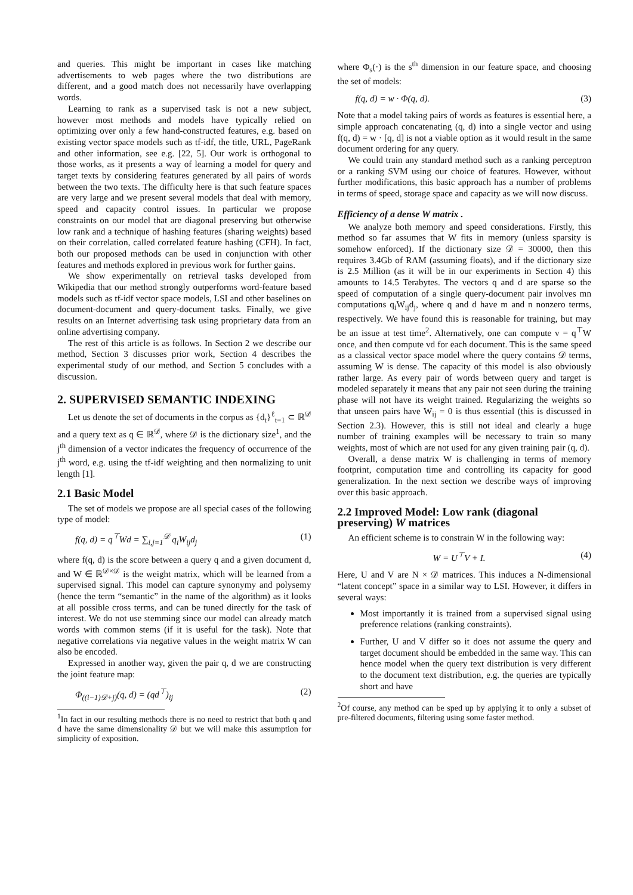and queries. This might be important in cases like matching advertisements to web pages where the two distributions are different, and a good match does not necessarily have overlapping words.
Learning to rank as a supervised task is not a new subject, however most methods and models have typically relied on optimizing over only a few hand-constructed features, e.g. based on existing vector space models such as tf-idf, the title, URL, PageRank and other information, see e.g. [22, 5]. Our work is orthogonal to those works, as it presents a way of learning a model for query and target texts by considering features generated by all pairs of words between the two texts. The difficulty here is that such feature spaces are very large and we present several models that deal with memory, speed and capacity control issues. In particular we propose constraints on our model that are diagonal preserving but otherwise low rank and a technique of hashing features (sharing weights) based on their correlation, called correlated feature hashing (CFH). In fact, both our proposed methods can be used in conjunction with other features and methods explored in previous work for further gains.
We show experimentally on retrieval tasks developed from Wikipedia that our method strongly outperforms word-feature based models such as tf-idf vector space models, LSI and other baselines on document-document and query-document tasks. Finally, we give results on an Internet advertising task using proprietary data from an online advertising company.
The rest of this article is as follows. In Section 2 we describe our method, Section 3 discusses prior work, Section 4 describes the experimental study of our method, and Section 5 concludes with a discussion.
2. SUPERVISED SEMANTIC INDEXING
Let us denote the set of documents in the corpus as {d<sub>t</sub>}<sup>ℓ</sup><sub>t=1</sub> ⊂ ℝ<sup>𝒟</sup> and a query text as q ∈ ℝ<sup>𝒟</sup>, where 𝒟 is the dictionary size<sup>1</sup>, and the j<sup>th</sup> dimension of a vector indicates the frequency of occurrence of the j<sup>th</sup> word, e.g. using the tf-idf weighting and then normalizing to unit length [1].
2.1 Basic Model
The set of models we propose are all special cases of the following type of model:
f(q, d) = q<sup>⊤</sup>Wd = ∑<sub>i,j=1</sub><sup>𝒟</sup> q<sub>i</sub>W<sub>ij</sub>d<sub>j</sub> (1)
where f(q, d) is the score between a query q and a given document d, and W ∈ ℝ<sup>𝒟×𝒟</sup> is the weight matrix, which will be learned from a supervised signal. This model can capture synonymy and polysemy (hence the term “semantic” in the name of the algorithm) as it looks at all possible cross terms, and can be tuned directly for the task of interest. We do not use stemming since our model can already match words with common stems (if it is useful for the task). Note that negative correlations via negative values in the weight matrix W can also be encoded.
Expressed in another way, given the pair q, d we are constructing the joint feature map:
Φ<sub>((i−1)𝒟+j)</sub>(q, d) = (qd<sup>⊤</sup>)<sub>ij</sub> (2)
<sup>1</sup> In fact in our resulting methods there is no need to restrict that both q and d have the same dimensionality 𝒟 but we will make this assumption for simplicity of exposition.
where Φ<sub>s</sub>(·) is the s<sup>th</sup> dimension in our feature space, and choosing the set of models:
f(q, d) = w · Φ(q, d). (3)
Note that a model taking pairs of words as features is essential here, a simple approach concatenating (q, d) into a single vector and using f(q, d) = w · [q, d] is not a viable option as it would result in the same document ordering for any query.
We could train any standard method such as a ranking perceptron or a ranking SVM using our choice of features. However, without further modifications, this basic approach has a number of problems in terms of speed, storage space and capacity as we will now discuss.
Efficiency of a dense W matrix .
We analyze both memory and speed considerations. Firstly, this method so far assumes that W fits in memory (unless sparsity is somehow enforced). If the dictionary size 𝒟 = 30000, then this requires 3.4Gb of RAM (assuming floats), and if the dictionary size is 2.5 Million (as it will be in our experiments in Section 4) this amounts to 14.5 Terabytes. The vectors q and d are sparse so the speed of computation of a single query-document pair involves mn computations q<sub>i</sub>W<sub>ij</sub>d<sub>j</sub>, where q and d have m and n nonzero terms, respectively. We have found this is reasonable for training, but may be an issue at test time<sup>2</sup>. Alternatively, one can compute v = q<sup>⊤</sup>W once, and then compute vd for each document. This is the same speed as a classical vector space model where the query contains 𝒟 terms, assuming W is dense. The capacity of this model is also obviously rather large. As every pair of words between query and target is modeled separately it means that any pair not seen during the training phase will not have its weight trained. Regularizing the weights so that unseen pairs have W<sub>ij</sub> = 0 is thus essential (this is discussed in Section 2.3). However, this is still not ideal and clearly a huge number of training examples will be necessary to train so many weights, most of which are not used for any given training pair (q, d).
Overall, a dense matrix W is challenging in terms of memory footprint, computation time and controlling its capacity for good generalization. In the next section we describe ways of improving over this basic approach.
2.2 Improved Model: Low rank (diagonal preserving) W matrices
An efficient scheme is to constrain W in the following way:
W = U<sup>⊤</sup>V + I. (4)
Here, U and V are N × 𝒟 matrices. This induces a N-dimensional “latent concept” space in a similar way to LSI. However, it differs in several ways:
Most importantly it is trained from a supervised signal using preference relations (ranking constraints).
Further, U and V differ so it does not assume the query and target document should be embedded in the same way. This can hence model when the query text distribution is very different to the document text distribution, e.g. the queries are typically short and have
<sup>2</sup> Of course, any method can be sped up by applying it to only a subset of pre-filtered documents, filtering using some faster method.